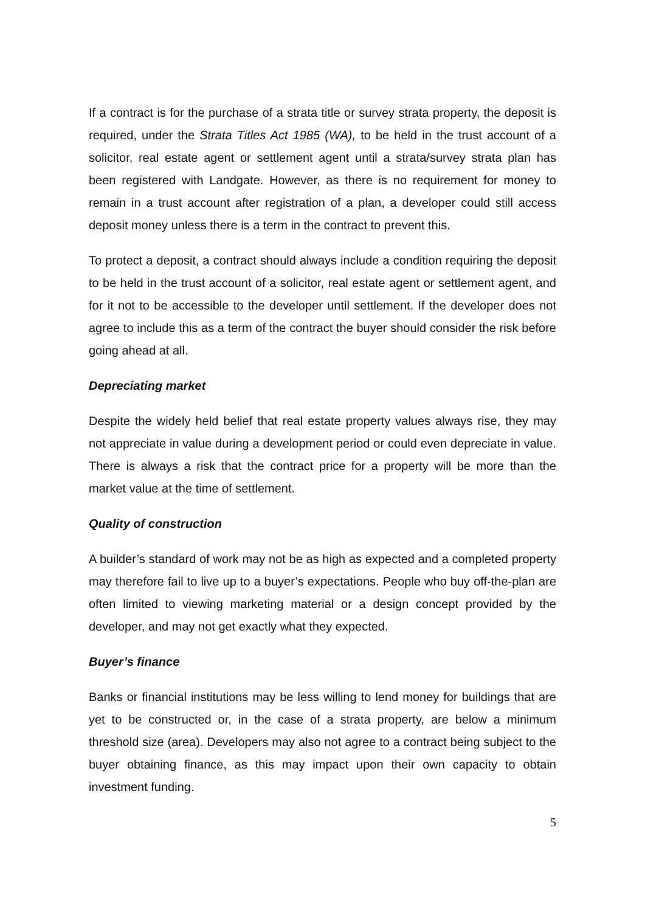If a contract is for the purchase of a strata title or survey strata property, the deposit is required, under the Strata Titles Act 1985 (WA), to be held in the trust account of a solicitor, real estate agent or settlement agent until a strata/survey strata plan has been registered with Landgate. However, as there is no requirement for money to remain in a trust account after registration of a plan, a developer could still access deposit money unless there is a term in the contract to prevent this.
To protect a deposit, a contract should always include a condition requiring the deposit to be held in the trust account of a solicitor, real estate agent or settlement agent, and for it not to be accessible to the developer until settlement. If the developer does not agree to include this as a term of the contract the buyer should consider the risk before going ahead at all.
Depreciating market
Despite the widely held belief that real estate property values always rise, they may not appreciate in value during a development period or could even depreciate in value. There is always a risk that the contract price for a property will be more than the market value at the time of settlement.
Quality of construction
A builder’s standard of work may not be as high as expected and a completed property may therefore fail to live up to a buyer’s expectations. People who buy off-the-plan are often limited to viewing marketing material or a design concept provided by the developer, and may not get exactly what they expected.
Buyer’s finance
Banks or financial institutions may be less willing to lend money for buildings that are yet to be constructed or, in the case of a strata property, are below a minimum threshold size (area). Developers may also not agree to a contract being subject to the buyer obtaining finance, as this may impact upon their own capacity to obtain investment funding.
5